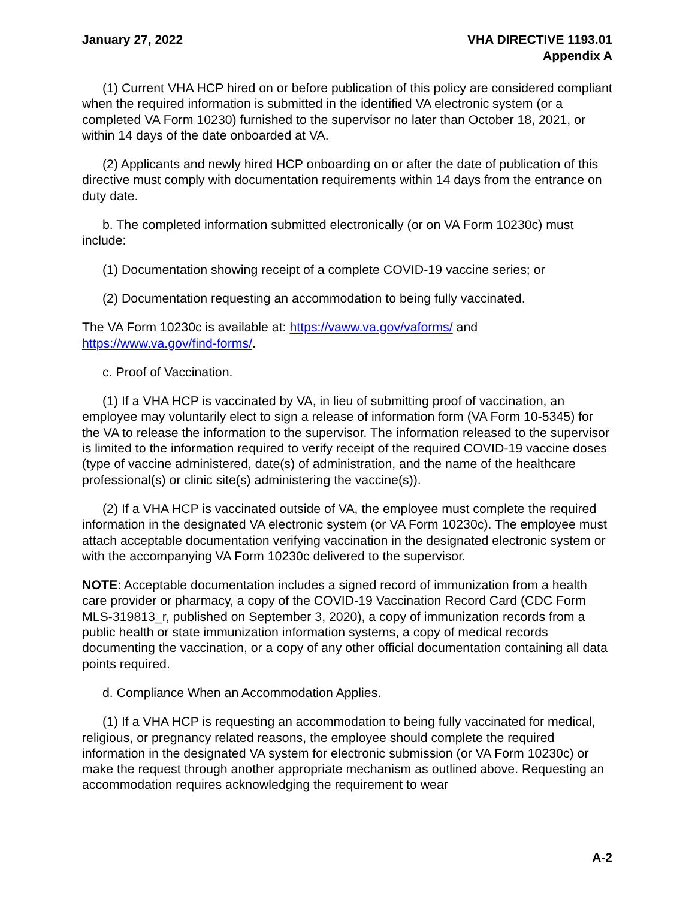January 27, 2022 VHA DIRECTIVE 1193.01
Appendix A
(1) Current VHA HCP hired on or before publication of this policy are considered compliant when the required information is submitted in the identified VA electronic system (or a completed VA Form 10230) furnished to the supervisor no later than October 18, 2021, or within 14 days of the date onboarded at VA.
(2) Applicants and newly hired HCP onboarding on or after the date of publication of this directive must comply with documentation requirements within 14 days from the entrance on duty date.
b. The completed information submitted electronically (or on VA Form 10230c) must include:
(1) Documentation showing receipt of a complete COVID-19 vaccine series; or
(2) Documentation requesting an accommodation to being fully vaccinated.
The VA Form 10230c is available at: https://vaww.va.gov/vaforms/ and https://www.va.gov/find-forms/.
c. Proof of Vaccination.
(1) If a VHA HCP is vaccinated by VA, in lieu of submitting proof of vaccination, an employee may voluntarily elect to sign a release of information form (VA Form 10-5345) for the VA to release the information to the supervisor. The information released to the supervisor is limited to the information required to verify receipt of the required COVID-19 vaccine doses (type of vaccine administered, date(s) of administration, and the name of the healthcare professional(s) or clinic site(s) administering the vaccine(s)).
(2) If a VHA HCP is vaccinated outside of VA, the employee must complete the required information in the designated VA electronic system (or VA Form 10230c). The employee must attach acceptable documentation verifying vaccination in the designated electronic system or with the accompanying VA Form 10230c delivered to the supervisor.
NOTE: Acceptable documentation includes a signed record of immunization from a health care provider or pharmacy, a copy of the COVID-19 Vaccination Record Card (CDC Form MLS-319813_r, published on September 3, 2020), a copy of immunization records from a public health or state immunization information systems, a copy of medical records documenting the vaccination, or a copy of any other official documentation containing all data points required.
d. Compliance When an Accommodation Applies.
(1) If a VHA HCP is requesting an accommodation to being fully vaccinated for medical, religious, or pregnancy related reasons, the employee should complete the required information in the designated VA system for electronic submission (or VA Form 10230c) or make the request through another appropriate mechanism as outlined above. Requesting an accommodation requires acknowledging the requirement to wear
A-2